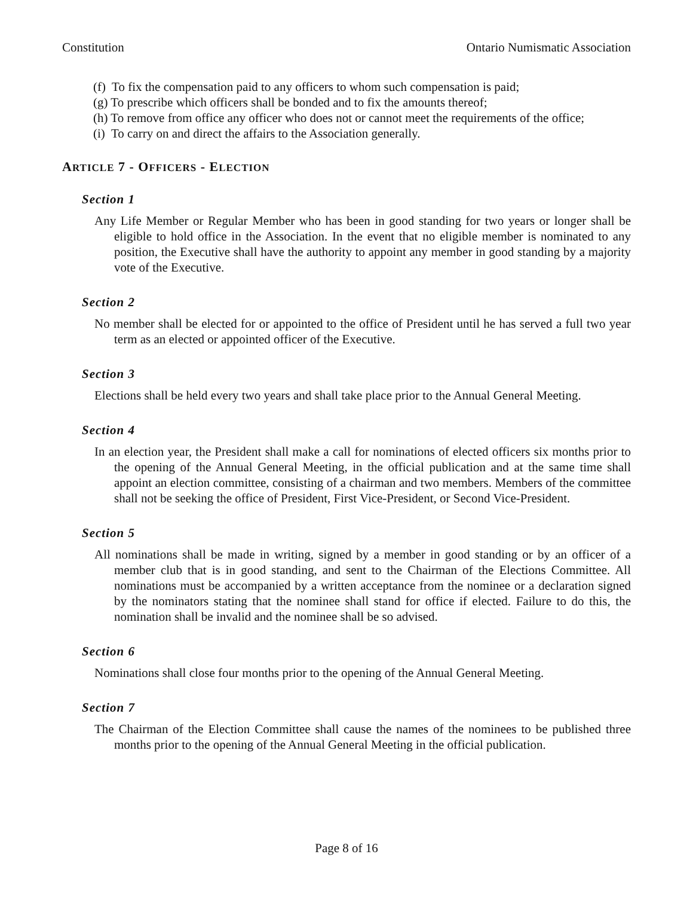Constitution Ontario Numismatic Association
(f) To fix the compensation paid to any officers to whom such compensation is paid;
(g) To prescribe which officers shall be bonded and to fix the amounts thereof;
(h) To remove from office any officer who does not or cannot meet the requirements of the office;
(i) To carry on and direct the affairs to the Association generally.
ARTICLE 7 - OFFICERS - ELECTION
Section 1
Any Life Member or Regular Member who has been in good standing for two years or longer shall be eligible to hold office in the Association. In the event that no eligible member is nominated to any position, the Executive shall have the authority to appoint any member in good standing by a majority vote of the Executive.
Section 2
No member shall be elected for or appointed to the office of President until he has served a full two year term as an elected or appointed officer of the Executive.
Section 3
Elections shall be held every two years and shall take place prior to the Annual General Meeting.
Section 4
In an election year, the President shall make a call for nominations of elected officers six months prior to the opening of the Annual General Meeting, in the official publication and at the same time shall appoint an election committee, consisting of a chairman and two members. Members of the committee shall not be seeking the office of President, First Vice-President, or Second Vice-President.
Section 5
All nominations shall be made in writing, signed by a member in good standing or by an officer of a member club that is in good standing, and sent to the Chairman of the Elections Committee. All nominations must be accompanied by a written acceptance from the nominee or a declaration signed by the nominators stating that the nominee shall stand for office if elected. Failure to do this, the nomination shall be invalid and the nominee shall be so advised.
Section 6
Nominations shall close four months prior to the opening of the Annual General Meeting.
Section 7
The Chairman of the Election Committee shall cause the names of the nominees to be published three months prior to the opening of the Annual General Meeting in the official publication.
Page 8 of 16